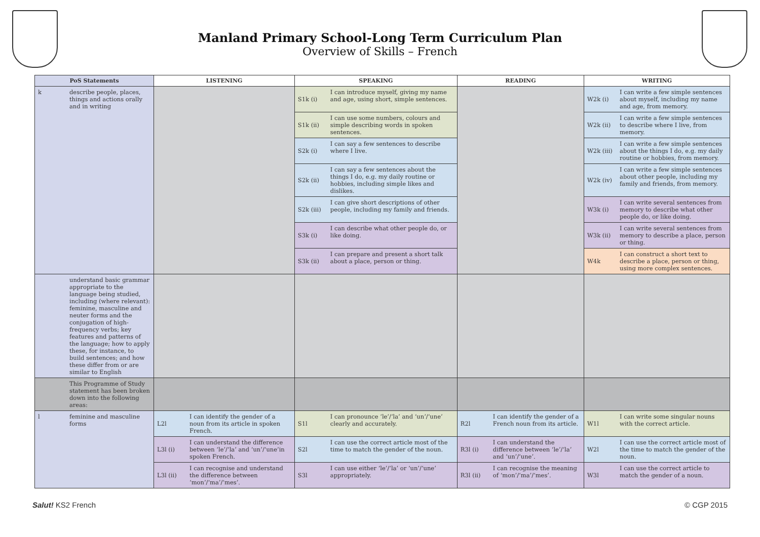Manland Primary School-Long Term Curriculum Plan
Overview of Skills – French
| PoS Statements | | LISTENING | | SPEAKING | | READING | | WRITING | |
| --- | --- | --- | --- | --- | --- | --- | --- | --- | --- |
| k | describe people, places, things and actions orally and in writing | | | S1k (i) | I can introduce myself, giving my name and age, using short, simple sentences. | | | W2k (i) | I can write a few simple sentences about myself, including my name and age, from memory. |
| | | | | S1k (ii) | I can use some numbers, colours and simple describing words in spoken sentences. | | | W2k (ii) | I can write a few simple sentences to describe where I live, from memory. |
| | | | | S2k (i) | I can say a few sentences to describe where I live. | | | W2k (iii) | I can write a few simple sentences about the things I do, e.g. my daily routine or hobbies, from memory. |
| | | | | S2k (ii) | I can say a few sentences about the things I do, e.g. my daily routine or hobbies, including simple likes and dislikes. | | | W2k (iv) | I can write a few simple sentences about other people, including my family and friends, from memory. |
| | | | | S2k (iii) | I can give short descriptions of other people, including my family and friends. | | | W3k (i) | I can write several sentences from memory to describe what other people do, or like doing. |
| | | | | S3k (i) | I can describe what other people do, or like doing. | | | W3k (ii) | I can write several sentences from memory to describe a place, person or thing. |
| | | | | S3k (ii) | I can prepare and present a short talk about a place, person or thing. | | | W4k | I can construct a short text to describe a place, person or thing, using more complex sentences. |
| | understand basic grammar appropriate to the language being studied, including (where relevant): feminine, masculine and neuter forms and the conjugation of high-frequency verbs; key features and patterns of the language; how to apply these, for instance, to build sentences; and how these differ from or are similar to English | | | | | | | | |
| | This Programme of Study statement has been broken down into the following areas: | | | | | | | | |
| l | feminine and masculine forms | L2l | I can identify the gender of a noun from its article in spoken French. | S1l | I can pronounce ‘le’/‘la’ and ‘un’/‘une’ clearly and accurately. | R2l | I can identify the gender of a French noun from its article. | W1l | I can write some singular nouns with the correct article. |
| | | L3l (i) | I can understand the difference between ‘le’/‘la’ and ‘un’/‘une’in spoken French. | S2l | I can use the correct article most of the time to match the gender of the noun. | R3l (i) | I can understand the difference between ‘le’/‘la’ and ‘un’/‘une’. | W2l | I can use the correct article most of the time to match the gender of the noun. |
| | | L3l (ii) | I can recognise and understand the difference between ‘mon’/‘ma’/‘mes’. | S3l | I can use either ‘le’/‘la’ or ‘un’/‘une’ appropriately. | R3l (ii) | I can recognise the meaning of ‘mon’/‘ma’/‘mes’. | W3l | I can use the correct article to match the gender of a noun. |
Salut! KS2 French © CGP 2015